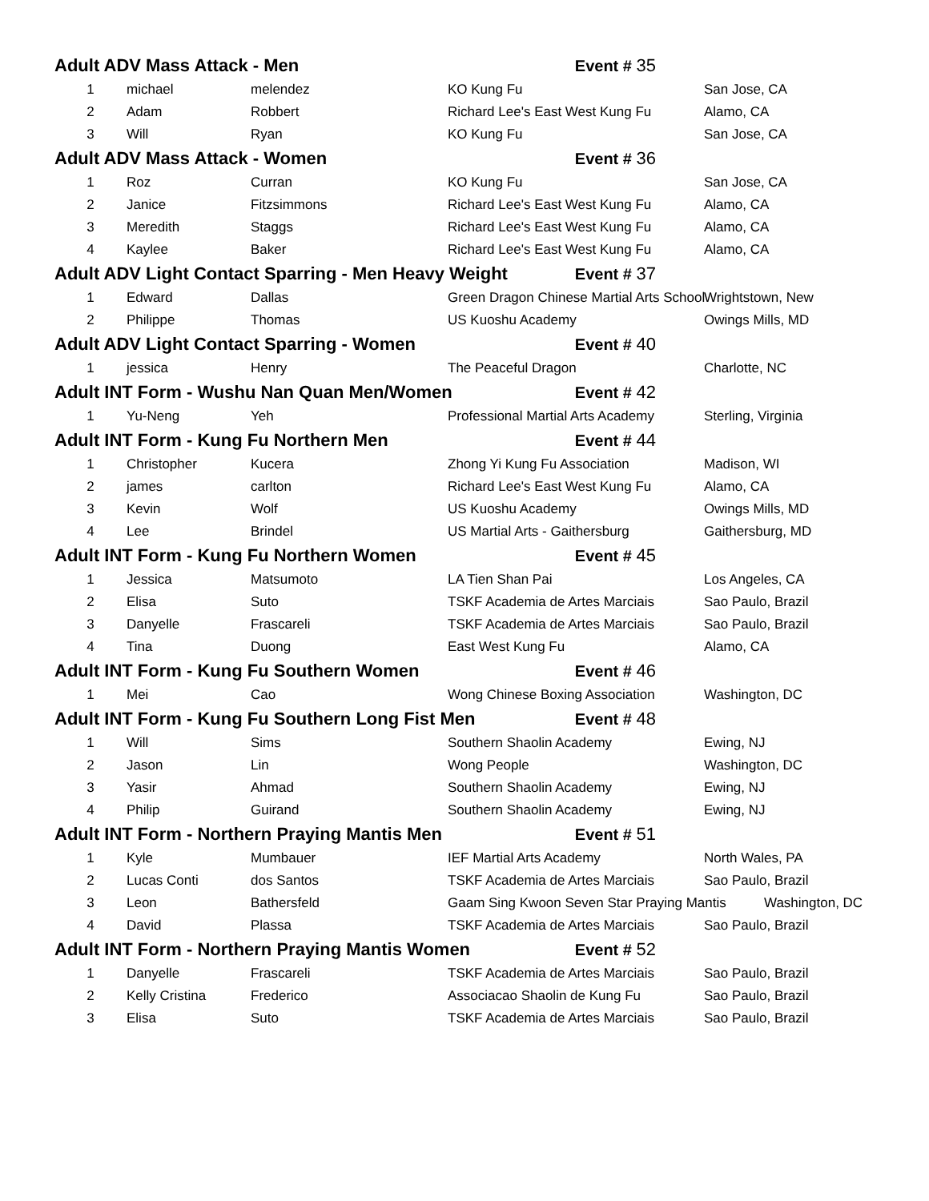| Adult ADV Mass Attack - Men Event # 35 | | | | |
| 1 | michael | melendez | KO Kung Fu | San Jose, CA |
| 2 | Adam | Robbert | Richard Lee's East West Kung Fu | Alamo, CA |
| 3 | Will | Ryan | KO Kung Fu | San Jose, CA |
| Adult ADV Mass Attack - Women Event # 36 | | | | |
| 1 | Roz | Curran | KO Kung Fu | San Jose, CA |
| 2 | Janice | Fitzsimmons | Richard Lee's East West Kung Fu | Alamo, CA |
| 3 | Meredith | Staggs | Richard Lee's East West Kung Fu | Alamo, CA |
| 4 | Kaylee | Baker | Richard Lee's East West Kung Fu | Alamo, CA |
| Adult ADV Light Contact Sparring - Men Heavy Weight Event # 37 | | | | |
| 1 | Edward | Dallas | Green Dragon Chinese Martial Arts School | Wrightstown, New |
| 2 | Philippe | Thomas | US Kuoshu Academy | Owings Mills, MD |
| Adult ADV Light Contact Sparring - Women Event # 40 | | | | |
| 1 | jessica | Henry | The Peaceful Dragon | Charlotte, NC |
| Adult INT Form - Wushu Nan Quan Men/Women Event # 42 | | | | |
| 1 | Yu-Neng | Yeh | Professional Martial Arts Academy | Sterling, Virginia |
| Adult INT Form - Kung Fu Northern Men Event # 44 | | | | |
| 1 | Christopher | Kucera | Zhong Yi Kung Fu Association | Madison, WI |
| 2 | james | carlton | Richard Lee's East West Kung Fu | Alamo, CA |
| 3 | Kevin | Wolf | US Kuoshu Academy | Owings Mills, MD |
| 4 | Lee | Brindel | US Martial Arts - Gaithersburg | Gaithersburg, MD |
| Adult INT Form - Kung Fu Northern Women Event # 45 | | | | |
| 1 | Jessica | Matsumoto | LA Tien Shan Pai | Los Angeles, CA |
| 2 | Elisa | Suto | TSKF Academia de Artes Marciais | Sao Paulo, Brazil |
| 3 | Danyelle | Frascareli | TSKF Academia de Artes Marciais | Sao Paulo, Brazil |
| 4 | Tina | Duong | East West Kung Fu | Alamo, CA |
| Adult INT Form - Kung Fu Southern Women Event # 46 | | | | |
| 1 | Mei | Cao | Wong Chinese Boxing Association | Washington, DC |
| Adult INT Form - Kung Fu Southern Long Fist Men Event # 48 | | | | |
| 1 | Will | Sims | Southern Shaolin Academy | Ewing, NJ |
| 2 | Jason | Lin | Wong People | Washington, DC |
| 3 | Yasir | Ahmad | Southern Shaolin Academy | Ewing, NJ |
| 4 | Philip | Guirand | Southern Shaolin Academy | Ewing, NJ |
| Adult INT Form - Northern Praying Mantis Men Event # 51 | | | | |
| 1 | Kyle | Mumbauer | IEF Martial Arts Academy | North Wales, PA |
| 2 | Lucas Conti | dos Santos | TSKF Academia de Artes Marciais | Sao Paulo, Brazil |
| 3 | Leon | Bathersfeld | Gaam Sing Kwoon Seven Star Praying Mantis | Washington, DC |
| 4 | David | Plassa | TSKF Academia de Artes Marciais | Sao Paulo, Brazil |
| Adult INT Form - Northern Praying Mantis Women Event # 52 | | | | |
| 1 | Danyelle | Frascareli | TSKF Academia de Artes Marciais | Sao Paulo, Brazil |
| 2 | Kelly Cristina | Frederico | Associacao Shaolin de Kung Fu | Sao Paulo, Brazil |
| 3 | Elisa | Suto | TSKF Academia de Artes Marciais | Sao Paulo, Brazil |